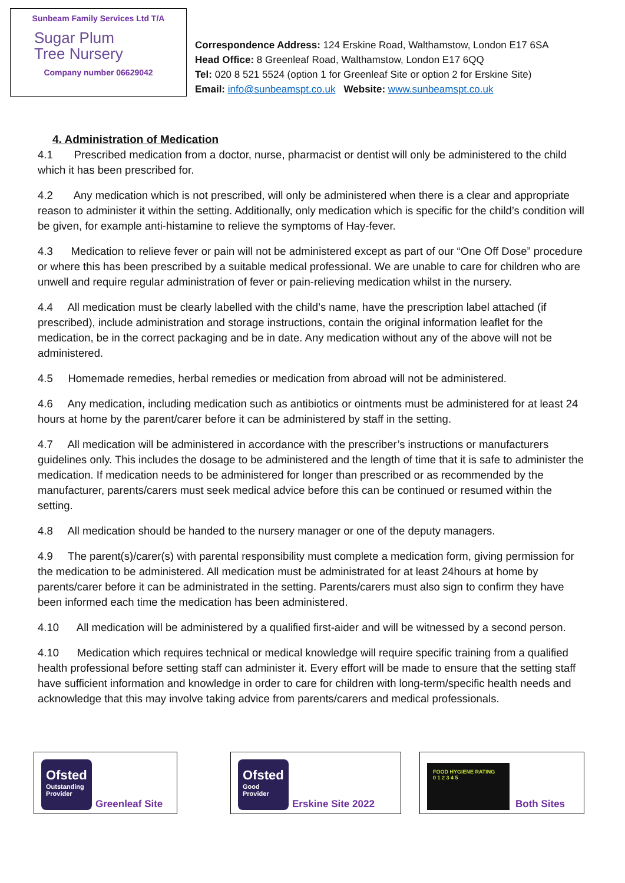Sunbeam Family Services Ltd T/A
Sugar Plum
Tree Nursery
Company number 06629042
Correspondence Address: 124 Erskine Road, Walthamstow, London E17 6SA
Head Office: 8 Greenleaf Road, Walthamstow, London E17 6QQ
Tel: 020 8 521 5524 (option 1 for Greenleaf Site or option 2 for Erskine Site)
Email: info@sunbeamspt.co.uk Website: www.sunbeamspt.co.uk
4. Administration of Medication
4.1 Prescribed medication from a doctor, nurse, pharmacist or dentist will only be administered to the child which it has been prescribed for.
4.2 Any medication which is not prescribed, will only be administered when there is a clear and appropriate reason to administer it within the setting. Additionally, only medication which is specific for the child’s condition will be given, for example anti-histamine to relieve the symptoms of Hay-fever.
4.3 Medication to relieve fever or pain will not be administered except as part of our “One Off Dose” procedure or where this has been prescribed by a suitable medical professional. We are unable to care for children who are unwell and require regular administration of fever or pain-relieving medication whilst in the nursery.
4.4 All medication must be clearly labelled with the child’s name, have the prescription label attached (if prescribed), include administration and storage instructions, contain the original information leaflet for the medication, be in the correct packaging and be in date. Any medication without any of the above will not be administered.
4.5 Homemade remedies, herbal remedies or medication from abroad will not be administered.
4.6 Any medication, including medication such as antibiotics or ointments must be administered for at least 24 hours at home by the parent/carer before it can be administered by staff in the setting.
4.7 All medication will be administered in accordance with the prescriber’s instructions or manufacturers guidelines only. This includes the dosage to be administered and the length of time that it is safe to administer the medication. If medication needs to be administered for longer than prescribed or as recommended by the manufacturer, parents/carers must seek medical advice before this can be continued or resumed within the setting.
4.8 All medication should be handed to the nursery manager or one of the deputy managers.
4.9 The parent(s)/carer(s) with parental responsibility must complete a medication form, giving permission for the medication to be administered. All medication must be administrated for at least 24hours at home by parents/carer before it can be administrated in the setting. Parents/carers must also sign to confirm they have been informed each time the medication has been administered.
4.10 All medication will be administered by a qualified first-aider and will be witnessed by a second person.
4.10 Medication which requires technical or medical knowledge will require specific training from a qualified health professional before setting staff can administer it. Every effort will be made to ensure that the setting staff have sufficient information and knowledge in order to care for children with long-term/specific health needs and acknowledge that this may involve taking advice from parents/carers and medical professionals.
Ofsted
Outstanding Provider
Greenleaf Site
Ofsted
Good Provider
Erskine Site 2022
FOOD HYGIENE RATING
0 1 2 3 4 5
Both Sites